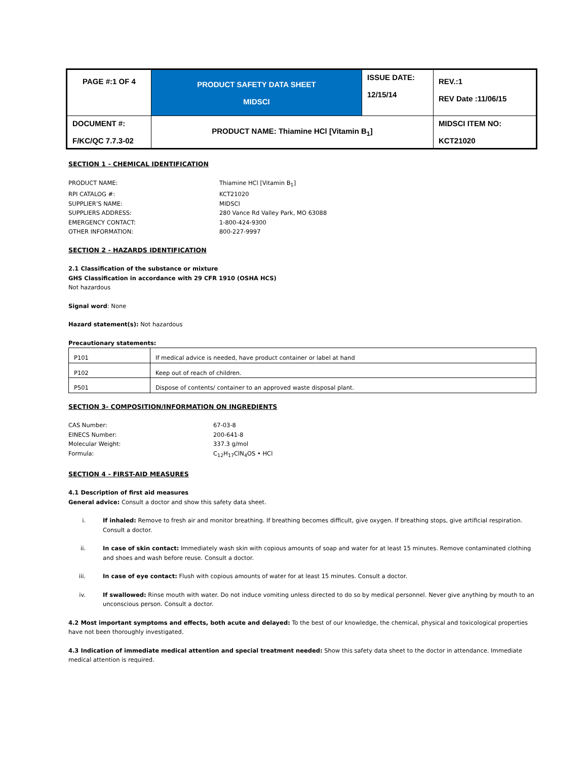| PAGE #:1 OF 4 | PRODUCT SAFETY DATA SHEET MIDSCI | ISSUE DATE: 12/15/14 | REV.:1 REV Date :11/06/15 |
| DOCUMENT #: F/KC/QC 7.7.3-02 | PRODUCT NAME: Thiamine HCl [Vitamin B<sub>1</sub>] | | MIDSCI ITEM NO: KCT21020 |
SECTION 1 - CHEMICAL IDENTIFICATION
PRODUCT NAME:
Thiamine HCl [Vitamin B<sub>1</sub>]
RPI CATALOG #:
KCT21020
SUPPLIER’S NAME:
MIDSCI
SUPPLIERS ADDRESS:
280 Vance Rd Valley Park, MO 63088
EMERGENCY CONTACT:
1-800-424-9300
OTHER INFORMATION:
800-227-9997
SECTION 2 - HAZARDS IDENTIFICATION
2.1 Classification of the substance or mixture
GHS Classification in accordance with 29 CFR 1910 (OSHA HCS)
Not hazardous
Signal word: None
Hazard statement(s): Not hazardous
Precautionary statements:
| P101 | If medical advice is needed, have product container or label at hand |
| P102 | Keep out of reach of children. |
| P501 | Dispose of contents/ container to an approved waste disposal plant. |
SECTION 3- COMPOSITION/INFORMATION ON INGREDIENTS
CAS Number:
67-03-8
EINECS Number:
200-641-8
Molecular Weight:
337.3 g/mol
Formula:
C<sub>12</sub>H<sub>17</sub>ClN<sub>4</sub>OS • HCl
SECTION 4 - FIRST-AID MEASURES
4.1 Description of first aid measures
General advice: Consult a doctor and show this safety data sheet.
i. If inhaled: Remove to fresh air and monitor breathing. If breathing becomes difficult, give oxygen. If breathing stops, give artificial respiration. Consult a doctor.
ii. In case of skin contact: Immediately wash skin with copious amounts of soap and water for at least 15 minutes. Remove contaminated clothing and shoes and wash before reuse. Consult a doctor.
iii. In case of eye contact: Flush with copious amounts of water for at least 15 minutes. Consult a doctor.
iv. If swallowed: Rinse mouth with water. Do not induce vomiting unless directed to do so by medical personnel. Never give anything by mouth to an unconscious person. Consult a doctor.
4.2 Most important symptoms and effects, both acute and delayed: To the best of our knowledge, the chemical, physical and toxicological properties have not been thoroughly investigated.
4.3 Indication of immediate medical attention and special treatment needed: Show this safety data sheet to the doctor in attendance. Immediate medical attention is required.